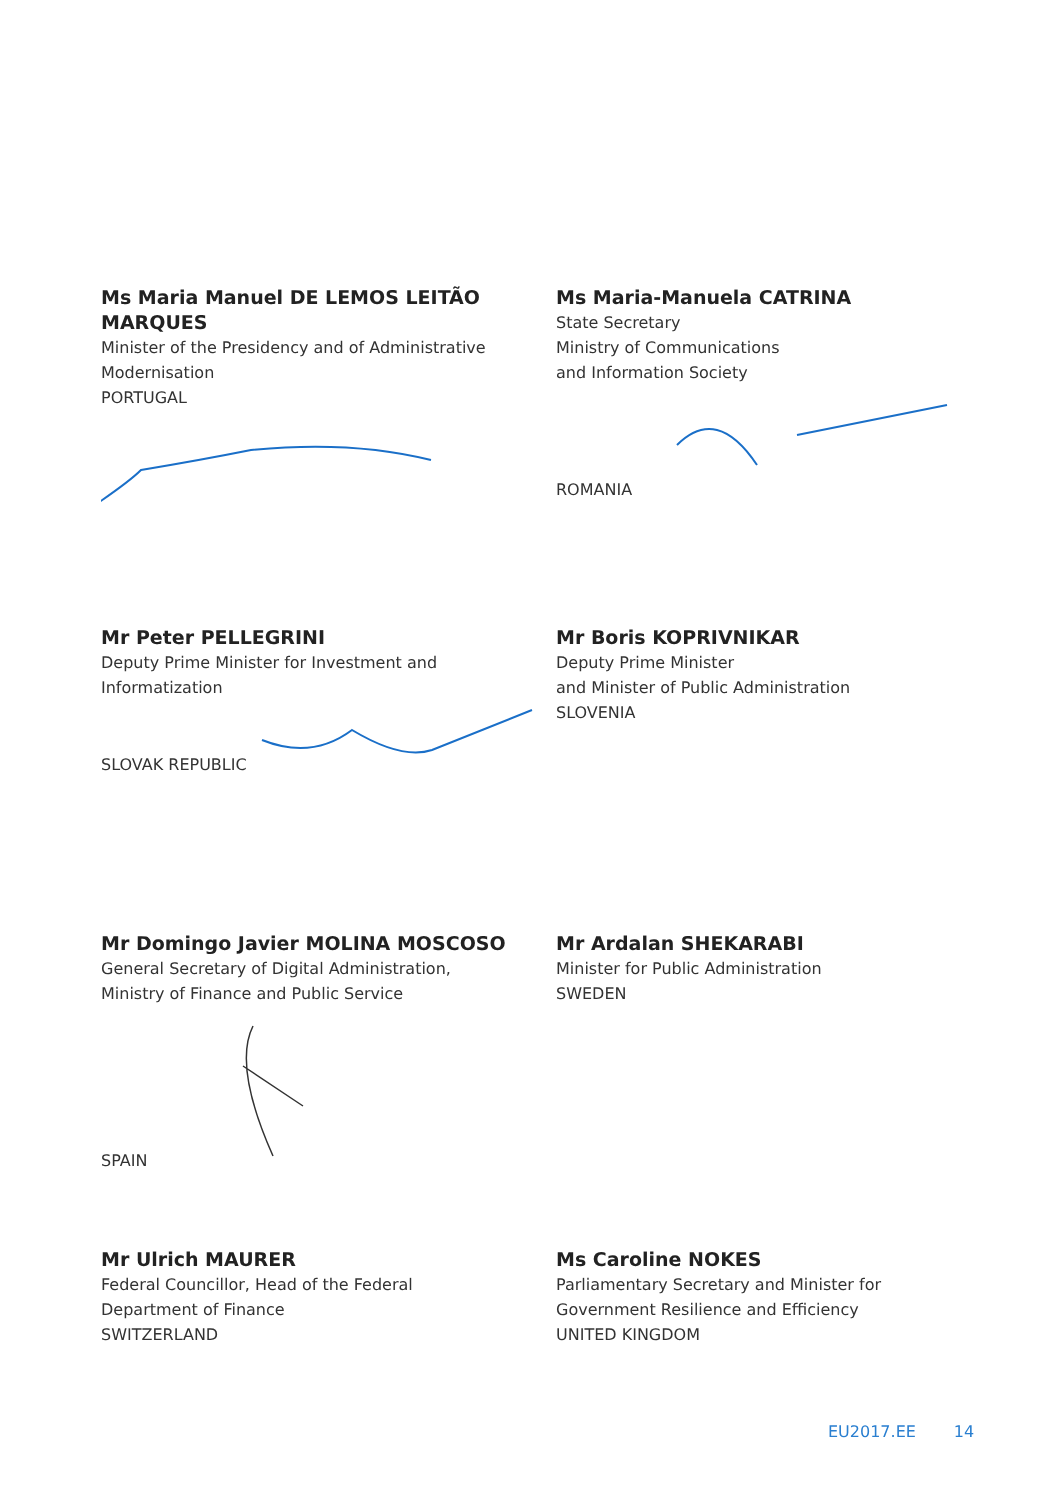Ms Maria Manuel DE LEMOS LEITÃO MARQUES
Minister of the Presidency and of Administrative
Modernisation
PORTUGAL
Ms Maria-Manuela CATRINA
State Secretary
Ministry of Communications
and Information Society
ROMANIA
Mr Peter PELLEGRINI
Deputy Prime Minister for Investment and
Informatization
SLOVAK REPUBLIC
Mr Boris KOPRIVNIKAR
Deputy Prime Minister
and Minister of Public Administration
SLOVENIA
Mr Domingo Javier MOLINA MOSCOSO
General Secretary of Digital Administration,
Ministry of Finance and Public Service
SPAIN
Mr Ardalan SHEKARABI
Minister for Public Administration
SWEDEN
Mr Ulrich MAURER
Federal Councillor, Head of the Federal
Department of Finance
SWITZERLAND
Ms Caroline NOKES
Parliamentary Secretary and Minister for
Government Resilience and Efficiency
UNITED KINGDOM
EU2017.EE 14